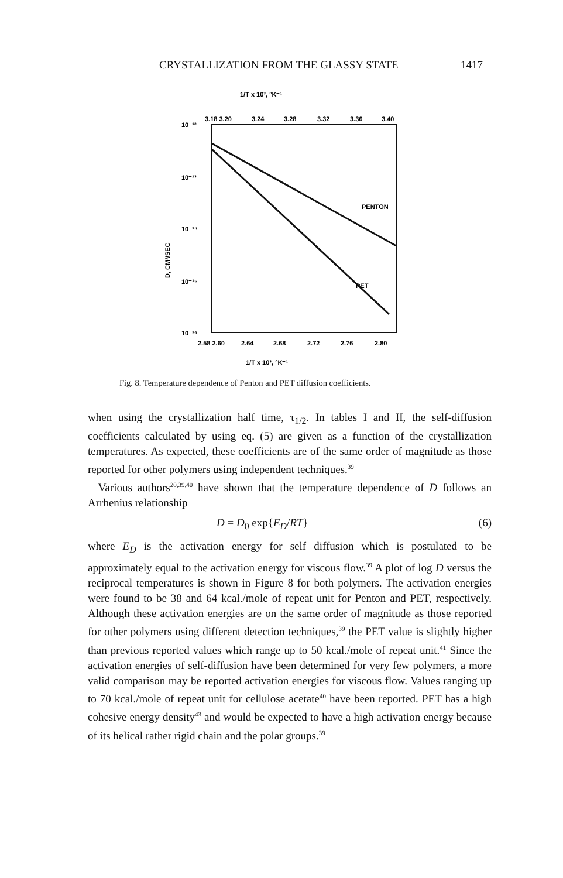CRYSTALLIZATION FROM THE GLASSY STATE 1417
1/T x 10³, °K⁻¹
3.18 3.20
3.24
3.28
3.32
3.36
3.40
10⁻¹²
10⁻¹³
10⁻¹⁴
10⁻¹⁵
10⁻¹⁶
D, CM²/SEC
PENTON
PET
2.58 2.60
2.64
2.68
2.72
2.76
2.80
1/T x 10³, °K⁻¹
Fig. 8. Temperature dependence of Penton and PET diffusion coefficients.
when using the crystallization half time, τ<sub>1/2</sub>. In tables I and II, the self-diffusion coefficients calculated by using eq. (5) are given as a function of the crystallization temperatures. As expected, these coefficients are of the same order of magnitude as those reported for other polymers using independent techniques.<sup>39</sup>
Various authors<sup>20,39,40</sup> have shown that the temperature dependence of D follows an Arrhenius relationship
D = D<sub>0</sub> exp{E<sub>D</sub>/RT} (6)
where E<sub>D</sub> is the activation energy for self diffusion which is postulated to be approximately equal to the activation energy for viscous flow.<sup>39</sup> A plot of log D versus the reciprocal temperatures is shown in Figure 8 for both polymers. The activation energies were found to be 38 and 64 kcal./mole of repeat unit for Penton and PET, respectively. Although these activation energies are on the same order of magnitude as those reported for other polymers using different detection techniques,<sup>39</sup> the PET value is slightly higher than previous reported values which range up to 50 kcal./mole of repeat unit.<sup>41</sup> Since the activation energies of self-diffusion have been determined for very few polymers, a more valid comparison may be reported activation energies for viscous flow. Values ranging up to 70 kcal./mole of repeat unit for cellulose acetate<sup>40</sup> have been reported. PET has a high cohesive energy density<sup>43</sup> and would be expected to have a high activation energy because of its helical rather rigid chain and the polar groups.<sup>39</sup>